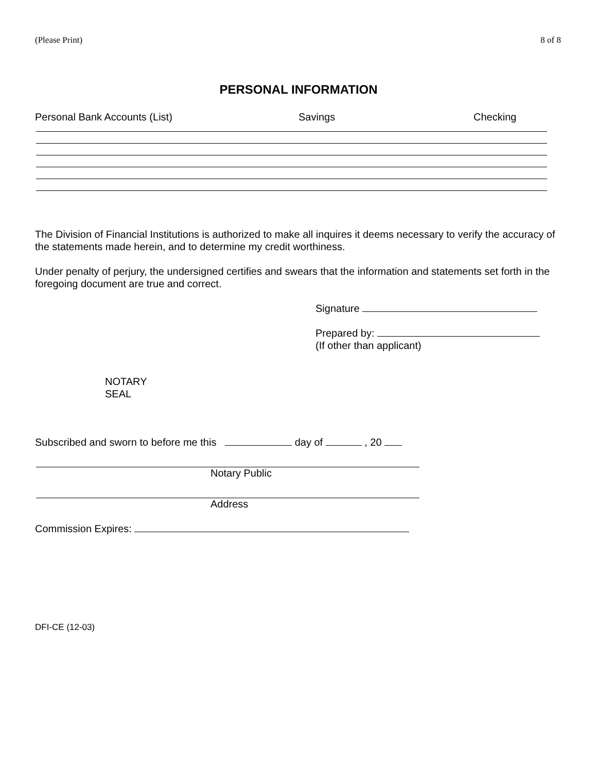(Please Print) 8 of 8
PERSONAL INFORMATION
Personal Bank Accounts (List) Savings Checking
The Division of Financial Institutions is authorized to make all inquires it deems necessary to verify the accuracy of the statements made herein, and to determine my credit worthiness.
Under penalty of perjury, the undersigned certifies and swears that the information and statements set forth in the foregoing document are true and correct.
Signature
Prepared by:
(If other than applicant)
NOTARY
SEAL
Subscribed and sworn to before me this day of , 20
Notary Public
Address
Commission Expires:
DFI-CE (12-03)